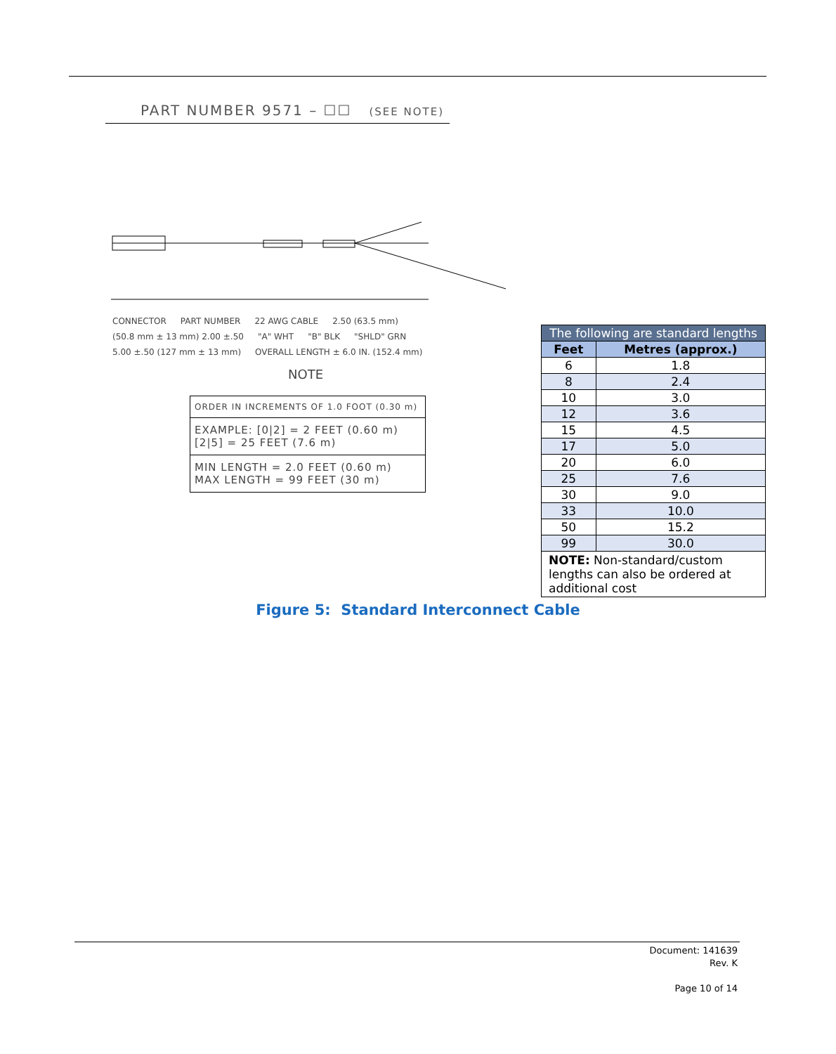PART NUMBER 9571 – ☐☐ (SEE NOTE)
CONNECTOR PART NUMBER 22 AWG CABLE 2.50 (63.5 mm) (50.8 mm ± 13 mm) 2.00 ±.50 "A" WHT "B" BLK "SHLD" GRN 5.00 ±.50 (127 mm ± 13 mm) OVERALL LENGTH ± 6.0 IN. (152.4 mm)
NOTE
ORDER IN INCREMENTS OF 1.0 FOOT (0.30 m)
EXAMPLE: [0|2] = 2 FEET (0.60 m)
[2|5] = 25 FEET (7.6 m)
MIN LENGTH = 2.0 FEET (0.60 m)
MAX LENGTH = 99 FEET (30 m)
| The following are standard lengths | |
| --- | --- |
| Feet | Metres (approx.) |
| 6 | 1.8 |
| 8 | 2.4 |
| 10 | 3.0 |
| 12 | 3.6 |
| 15 | 4.5 |
| 17 | 5.0 |
| 20 | 6.0 |
| 25 | 7.6 |
| 30 | 9.0 |
| 33 | 10.0 |
| 50 | 15.2 |
| 99 | 30.0 |
| NOTE: Non-standard/custom lengths can also be ordered at additional cost | |
Figure 5: Standard Interconnect Cable
Document: 141639
Rev. K
Page 10 of 14